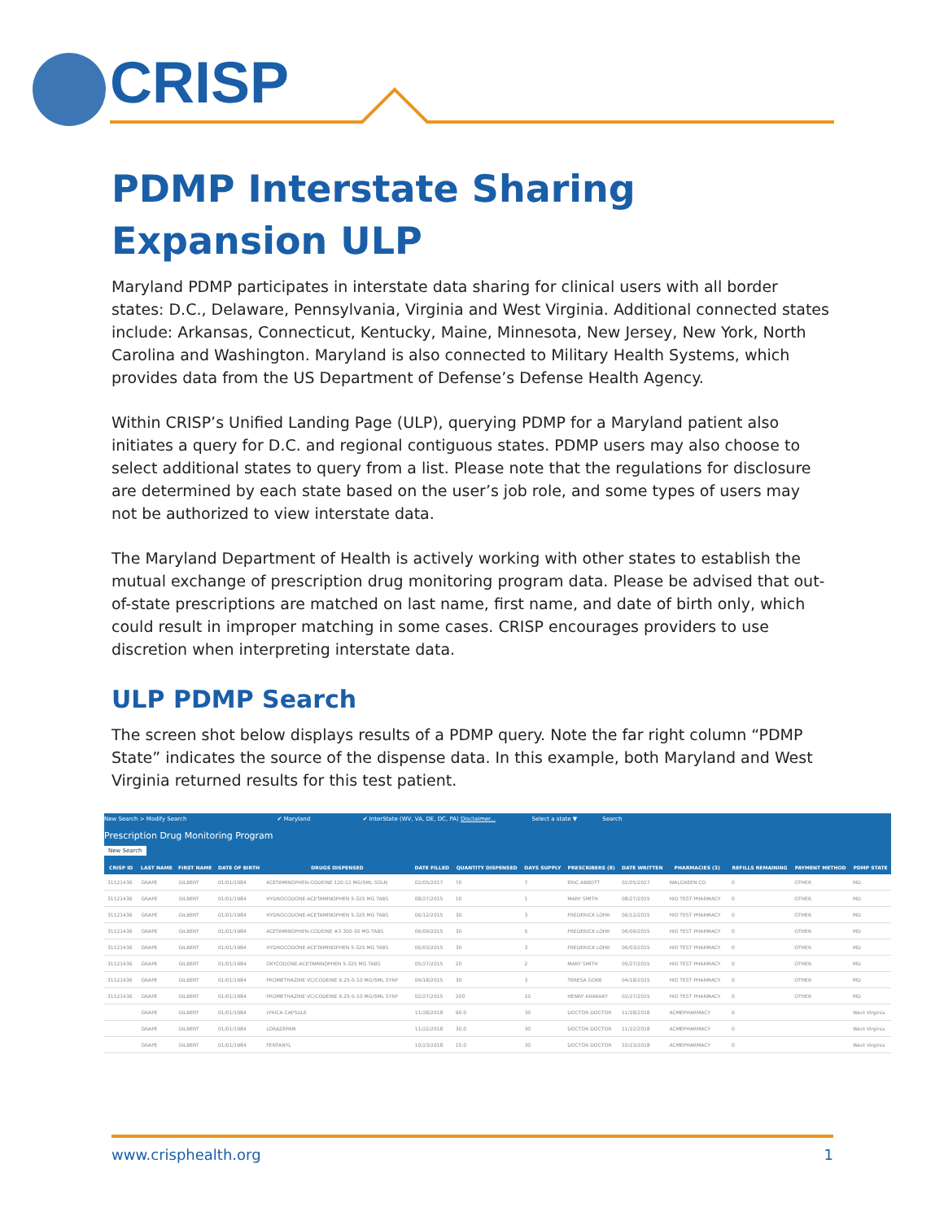CRISP
PDMP Interstate Sharing Expansion ULP
Maryland PDMP participates in interstate data sharing for clinical users with all border states: D.C., Delaware, Pennsylvania, Virginia and West Virginia. Additional connected states include: Arkansas, Connecticut, Kentucky, Maine, Minnesota, New Jersey, New York, North Carolina and Washington. Maryland is also connected to Military Health Systems, which provides data from the US Department of Defense’s Defense Health Agency.
Within CRISP’s Unified Landing Page (ULP), querying PDMP for a Maryland patient also initiates a query for D.C. and regional contiguous states. PDMP users may also choose to select additional states to query from a list. Please note that the regulations for disclosure are determined by each state based on the user’s job role, and some types of users may not be authorized to view interstate data.
The Maryland Department of Health is actively working with other states to establish the mutual exchange of prescription drug monitoring program data. Please be advised that out-of-state prescriptions are matched on last name, first name, and date of birth only, which could result in improper matching in some cases. CRISP encourages providers to use discretion when interpreting interstate data.
ULP PDMP Search
The screen shot below displays results of a PDMP query. Note the far right column “PDMP State” indicates the source of the dispense data. In this example, both Maryland and West Virginia returned results for this test patient.
New Search > Modify Search ✔ Maryland ✔ InterState (WV, VA, DE, DC, PA) Disclaimer... Select a state ▼ Search
Prescription Drug Monitoring Program
New Search
| CRISP ID | LAST NAME | FIRST NAME | DATE OF BIRTH | DRUGS DISPENSED | DATE FILLED | QUANTITY DISPENSED | DAYS SUPPLY | PRESCRIBERS (8) | DATE WRITTEN | PHARMACIES (3) | REFILLS REMAINING | PAYMENT METHOD | PDMP STATE |
| --- | --- | --- | --- | --- | --- | --- | --- | --- | --- | --- | --- | --- | --- |
| 31121436 | GRAPE | GILBERT | 01/01/1984 | ACETAMINOPHEN-CODEINE 120-12 MG/5ML SOLN | 02/05/2017 | 70 | 7 | ERIC ABBOTT | 02/05/2017 | WALGREEN CO | 0 | OTHER | MD |
| 31121436 | GRAPE | GILBERT | 01/01/1984 | HYDROCODONE-ACETAMINOPHEN 5-325 MG TABS | 08/27/2015 | 10 | 1 | MARY SMITH | 08/27/2015 | HIO TEST PHARMACY | 0 | OTHER | MD |
| 31121436 | GRAPE | GILBERT | 01/01/1984 | HYDROCODONE-ACETAMINOPHEN 5-325 MG TABS | 06/12/2015 | 30 | 3 | FREDERICK LOHR | 06/12/2015 | HIO TEST PHARMACY | 0 | OTHER | MD |
| 31121436 | GRAPE | GILBERT | 01/01/1984 | ACETAMINOPHEN-CODEINE #3 300-30 MG TABS | 06/09/2015 | 30 | 5 | FREDERICK LOHR | 06/09/2015 | HIO TEST PHARMACY | 0 | OTHER | MD |
| 31121436 | GRAPE | GILBERT | 01/01/1984 | HYDROCODONE-ACETAMINOPHEN 5-325 MG TABS | 06/03/2015 | 30 | 3 | FREDERICK LOHR | 06/03/2015 | HIO TEST PHARMACY | 0 | OTHER | MD |
| 31121436 | GRAPE | GILBERT | 01/01/1984 | OXYCODONE-ACETAMINOPHEN 5-325 MG TABS | 05/27/2015 | 20 | 2 | MARY SMITH | 05/27/2015 | HIO TEST PHARMACY | 0 | OTHER | MD |
| 31121436 | GRAPE | GILBERT | 01/01/1984 | PROMETHAZINE VC/CODEINE 6.25-5-10 MG/5ML SYRP | 04/18/2015 | 30 | 3 | TERESA GORE | 04/18/2015 | HIO TEST PHARMACY | 0 | OTHER | MD |
| 31121436 | GRAPE | GILBERT | 01/01/1984 | PROMETHAZINE VC/CODEINE 6.25-5-10 MG/5ML SYRP | 02/27/2015 | 200 | 10 | HENRY ARAKAKY | 02/27/2015 | HIO TEST PHARMACY | 0 | OTHER | MD |
| | GRAPE | GILBERT | 01/01/1984 | LYRICA CAPSULE | 11/28/2018 | 90.0 | 30 | DOCTOR DOCTOR | 11/28/2018 | ACMEPHARMACY | 0 | | West Virginia |
| | GRAPE | GILBERT | 01/01/1984 | LORAZEPAM | 11/22/2018 | 30.0 | 30 | DOCTOR DOCTOR | 11/22/2018 | ACMEPHARMACY | 0 | | West Virginia |
| | GRAPE | GILBERT | 01/01/1984 | FENTANYL | 10/23/2018 | 15.0 | 30 | DOCTOR DOCTOR | 10/23/2018 | ACMEPHARMACY | 0 | | West Virginia |
www.crisphealth.org 1